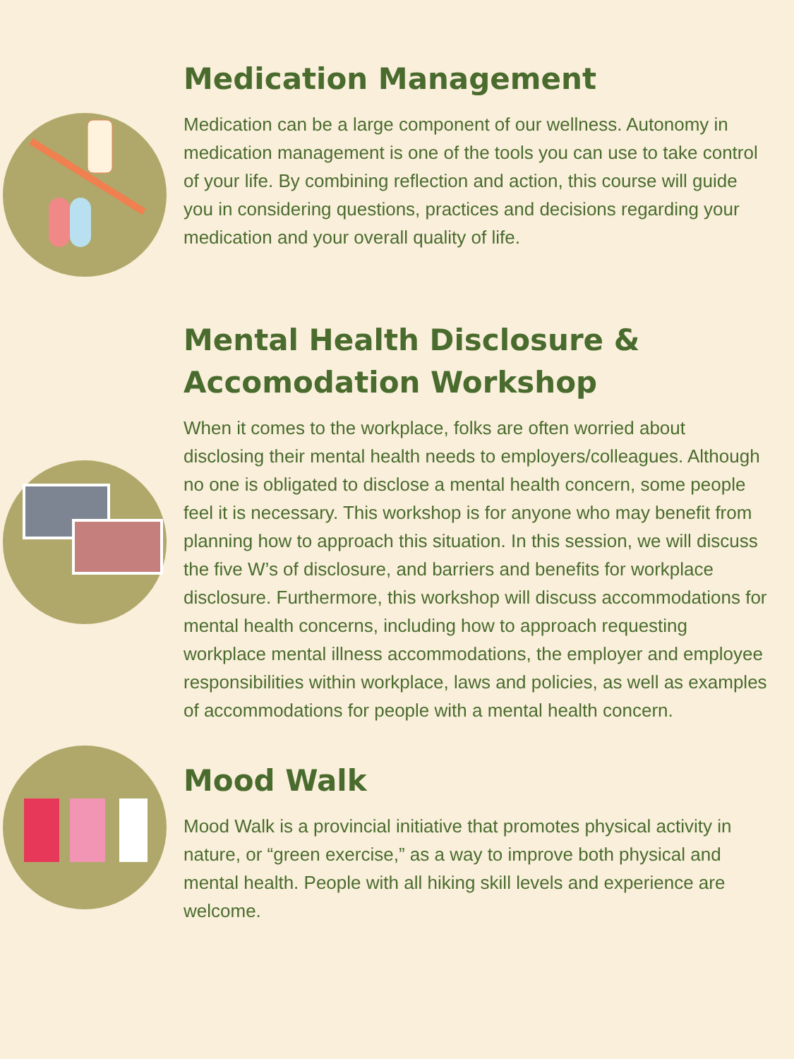Medication Management
Medication can be a large component of our wellness. Autonomy in medication management is one of the tools you can use to take control of your life. By combining reflection and action, this course will guide you in considering questions, practices and decisions regarding your medication and your overall quality of life.
Mental Health Disclosure &
Accomodation Workshop
When it comes to the workplace, folks are often worried about disclosing their mental health needs to employers/colleagues. Although no one is obligated to disclose a mental health concern, some people feel it is necessary. This workshop is for anyone who may benefit from planning how to approach this situation. In this session, we will discuss the five W’s of disclosure, and barriers and benefits for workplace disclosure. Furthermore, this workshop will discuss accommodations for mental health concerns, including how to approach requesting workplace mental illness accommodations, the employer and employee responsibilities within workplace, laws and policies, as well as examples of accommodations for people with a mental health concern.
Mood Walk
Mood Walk is a provincial initiative that promotes physical activity in nature, or “green exercise,” as a way to improve both physical and mental health. People with all hiking skill levels and experience are welcome.